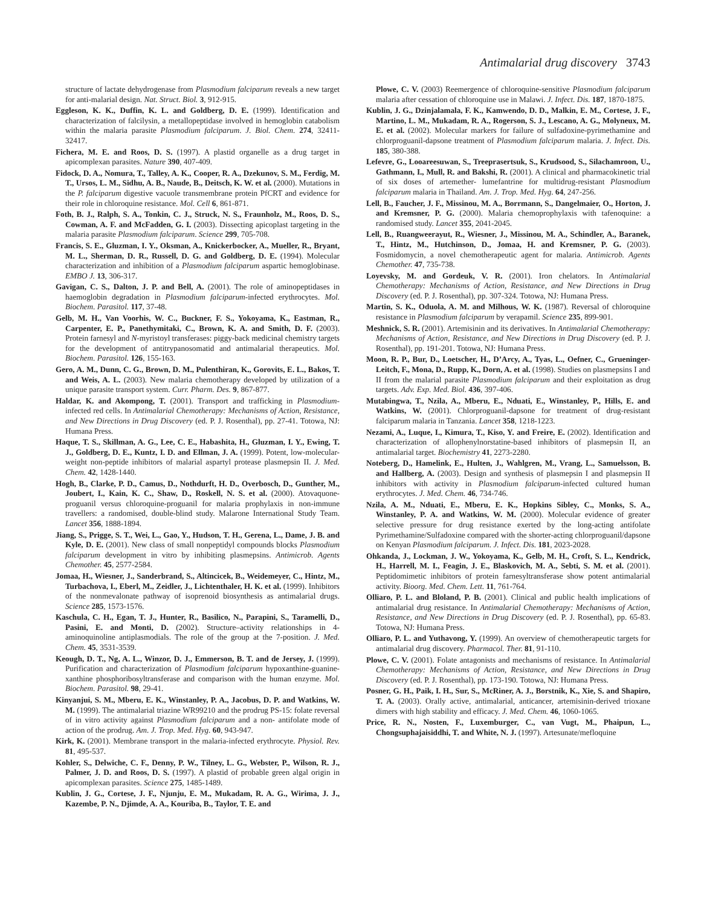Antimalarial drug discovery 3743
structure of lactate dehydrogenase from Plasmodium falciparum reveals a new target for anti-malarial design. Nat. Struct. Biol. 3, 912-915.
Eggleson, K. K., Duffin, K. L. and Goldberg, D. E. (1999). Identification and characterization of falcilysin, a metallopeptidase involved in hemoglobin catabolism within the malaria parasite Plasmodium falciparum. J. Biol. Chem. 274, 32411-32417.
Fichera, M. E. and Roos, D. S. (1997). A plastid organelle as a drug target in apicomplexan parasites. Nature 390, 407-409.
Fidock, D. A., Nomura, T., Talley, A. K., Cooper, R. A., Dzekunov, S. M., Ferdig, M. T., Ursos, L. M., Sidhu, A. B., Naude, B., Deitsch, K. W. et al. (2000). Mutations in the P. falciparum digestive vacuole transmembrane protein PfCRT and evidence for their role in chloroquine resistance. Mol. Cell 6, 861-871.
Foth, B. J., Ralph, S. A., Tonkin, C. J., Struck, N. S., Fraunholz, M., Roos, D. S., Cowman, A. F. and McFadden, G. I. (2003). Dissecting apicoplast targeting in the malaria parasite Plasmodium falciparum. Science 299, 705-708.
Francis, S. E., Gluzman, I. Y., Oksman, A., Knickerbocker, A., Mueller, R., Bryant, M. L., Sherman, D. R., Russell, D. G. and Goldberg, D. E. (1994). Molecular characterization and inhibition of a Plasmodium falciparum aspartic hemoglobinase. EMBO J. 13, 306-317.
Gavigan, C. S., Dalton, J. P. and Bell, A. (2001). The role of aminopeptidases in haemoglobin degradation in Plasmodium falciparum-infected erythrocytes. Mol. Biochem. Parasitol. 117, 37-48.
Gelb, M. H., Van Voorhis, W. C., Buckner, F. S., Yokoyama, K., Eastman, R., Carpenter, E. P., Panethymitaki, C., Brown, K. A. and Smith, D. F. (2003). Protein farnesyl and N-myristoyl transferases: piggy-back medicinal chemistry targets for the development of antitrypanosomatid and antimalarial therapeutics. Mol. Biochem. Parasitol. 126, 155-163.
Gero, A. M., Dunn, C. G., Brown, D. M., Pulenthiran, K., Gorovits, E. L., Bakos, T. and Weis, A. L. (2003). New malaria chemotherapy developed by utilization of a unique parasite transport system. Curr. Pharm. Des. 9, 867-877.
Haldar, K. and Akompong, T. (2001). Transport and trafficking in Plasmodium-infected red cells. In Antimalarial Chemotherapy: Mechanisms of Action, Resistance, and New Directions in Drug Discovery (ed. P. J. Rosenthal), pp. 27-41. Totowa, NJ: Humana Press.
Haque, T. S., Skillman, A. G., Lee, C. E., Habashita, H., Gluzman, I. Y., Ewing, T. J., Goldberg, D. E., Kuntz, I. D. and Ellman, J. A. (1999). Potent, low-molecular-weight non-peptide inhibitors of malarial aspartyl protease plasmepsin II. J. Med. Chem. 42, 1428-1440.
Hogh, B., Clarke, P. D., Camus, D., Nothdurft, H. D., Overbosch, D., Gunther, M., Joubert, I., Kain, K. C., Shaw, D., Roskell, N. S. et al. (2000). Atovaquone-proguanil versus chloroquine-proguanil for malaria prophylaxis in non-immune travellers: a randomised, double-blind study. Malarone International Study Team. Lancet 356, 1888-1894.
Jiang, S., Prigge, S. T., Wei, L., Gao, Y., Hudson, T. H., Gerena, L., Dame, J. B. and Kyle, D. E. (2001). New class of small nonpeptidyl compounds blocks Plasmodium falciparum development in vitro by inhibiting plasmepsins. Antimicrob. Agents Chemother. 45, 2577-2584.
Jomaa, H., Wiesner, J., Sanderbrand, S., Altincicek, B., Weidemeyer, C., Hintz, M., Turbachova, I., Eberl, M., Zeidler, J., Lichtenthaler, H. K. et al. (1999). Inhibitors of the nonmevalonate pathway of isoprenoid biosynthesis as antimalarial drugs. Science 285, 1573-1576.
Kaschula, C. H., Egan, T. J., Hunter, R., Basilico, N., Parapini, S., Taramelli, D., Pasini, E. and Monti, D. (2002). Structure–activity relationships in 4-aminoquinoline antiplasmodials. The role of the group at the 7-position. J. Med. Chem. 45, 3531-3539.
Keough, D. T., Ng, A. L., Winzor, D. J., Emmerson, B. T. and de Jersey, J. (1999). Purification and characterization of Plasmodium falciparum hypoxanthine-guanine-xanthine phosphoribosyltransferase and comparison with the human enzyme. Mol. Biochem. Parasitol. 98, 29-41.
Kinyanjui, S. M., Mberu, E. K., Winstanley, P. A., Jacobus, D. P. and Watkins, W. M. (1999). The antimalarial triazine WR99210 and the prodrug PS-15: folate reversal of in vitro activity against Plasmodium falciparum and a non- antifolate mode of action of the prodrug. Am. J. Trop. Med. Hyg. 60, 943-947.
Kirk, K. (2001). Membrane transport in the malaria-infected erythrocyte. Physiol. Rev. 81, 495-537.
Kohler, S., Delwiche, C. F., Denny, P. W., Tilney, L. G., Webster, P., Wilson, R. J., Palmer, J. D. and Roos, D. S. (1997). A plastid of probable green algal origin in apicomplexan parasites. Science 275, 1485-1489.
Kublin, J. G., Cortese, J. F., Njunju, E. M., Mukadam, R. A. G., Wirima, J. J., Kazembe, P. N., Djimde, A. A., Kouriba, B., Taylor, T. E. and
Plowe, C. V. (2003) Reemergence of chloroquine-sensitive Plasmodium falciparum malaria after cessation of chloroquine use in Malawi. J. Infect. Dis. 187, 1870-1875.
Kublin, J. G., Dzinjalamala, F. K., Kamwendo, D. D., Malkin, E. M., Cortese, J. F., Martino, L. M., Mukadam, R. A., Rogerson, S. J., Lescano, A. G., Molyneux, M. E. et al. (2002). Molecular markers for failure of sulfadoxine-pyrimethamine and chlorproguanil-dapsone treatment of Plasmodium falciparum malaria. J. Infect. Dis. 185, 380-388.
Lefevre, G., Looareesuwan, S., Treeprasertsuk, S., Krudsood, S., Silachamroon, U., Gathmann, I., Mull, R. and Bakshi, R. (2001). A clinical and pharmacokinetic trial of six doses of artemether- lumefantrine for multidrug-resistant Plasmodium falciparum malaria in Thailand. Am. J. Trop. Med. Hyg. 64, 247-256.
Lell, B., Faucher, J. F., Missinou, M. A., Borrmann, S., Dangelmaier, O., Horton, J. and Kremsner, P. G. (2000). Malaria chemoprophylaxis with tafenoquine: a randomised study. Lancet 355, 2041-2045.
Lell, B., Ruangweerayut, R., Wiesner, J., Missinou, M. A., Schindler, A., Baranek, T., Hintz, M., Hutchinson, D., Jomaa, H. and Kremsner, P. G. (2003). Fosmidomycin, a novel chemotherapeutic agent for malaria. Antimicrob. Agents Chemother. 47, 735-738.
Loyevsky, M. and Gordeuk, V. R. (2001). Iron chelators. In Antimalarial Chemotherapy: Mechanisms of Action, Resistance, and New Directions in Drug Discovery (ed. P. J. Rosenthal), pp. 307-324. Totowa, NJ: Humana Press.
Martin, S. K., Oduola, A. M. and Milhous, W. K. (1987). Reversal of chloroquine resistance in Plasmodium falciparum by verapamil. Science 235, 899-901.
Meshnick, S. R. (2001). Artemisinin and its derivatives. In Antimalarial Chemotherapy: Mechanisms of Action, Resistance, and New Directions in Drug Discovery (ed. P. J. Rosenthal), pp. 191-201. Totowa, NJ: Humana Press.
Moon, R. P., Bur, D., Loetscher, H., D’Arcy, A., Tyas, L., Oefner, C., Grueninger-Leitch, F., Mona, D., Rupp, K., Dorn, A. et al. (1998). Studies on plasmepsins I and II from the malarial parasite Plasmodium falciparum and their exploitation as drug targets. Adv. Exp. Med. Biol. 436, 397-406.
Mutabingwa, T., Nzila, A., Mberu, E., Nduati, E., Winstanley, P., Hills, E. and Watkins, W. (2001). Chlorproguanil-dapsone for treatment of drug-resistant falciparum malaria in Tanzania. Lancet 358, 1218-1223.
Nezami, A., Luque, I., Kimura, T., Kiso, Y. and Freire, E. (2002). Identification and characterization of allophenylnorstatine-based inhibitors of plasmepsin II, an antimalarial target. Biochemistry 41, 2273-2280.
Noteberg, D., Hamelink, E., Hulten, J., Wahlgren, M., Vrang, L., Samuelsson, B. and Hallberg, A. (2003). Design and synthesis of plasmepsin I and plasmepsin II inhibitors with activity in Plasmodium falciparum-infected cultured human erythrocytes. J. Med. Chem. 46, 734-746.
Nzila, A. M., Nduati, E., Mberu, E. K., Hopkins Sibley, C., Monks, S. A., Winstanley, P. A. and Watkins, W. M. (2000). Molecular evidence of greater selective pressure for drug resistance exerted by the long-acting antifolate Pyrimethamine/Sulfadoxine compared with the shorter-acting chlorproguanil/dapsone on Kenyan Plasmodium falciparum. J. Infect. Dis. 181, 2023-2028.
Ohkanda, J., Lockman, J. W., Yokoyama, K., Gelb, M. H., Croft, S. L., Kendrick, H., Harrell, M. I., Feagin, J. E., Blaskovich, M. A., Sebti, S. M. et al. (2001). Peptidomimetic inhibitors of protein farnesyltransferase show potent antimalarial activity. Bioorg. Med. Chem. Lett. 11, 761-764.
Olliaro, P. L. and Bloland, P. B. (2001). Clinical and public health implications of antimalarial drug resistance. In Antimalarial Chemotherapy: Mechanisms of Action, Resistance, and New Directions in Drug Discovery (ed. P. J. Rosenthal), pp. 65-83. Totowa, NJ: Humana Press.
Olliaro, P. L. and Yuthavong, Y. (1999). An overview of chemotherapeutic targets for antimalarial drug discovery. Pharmacol. Ther. 81, 91-110.
Plowe, C. V. (2001). Folate antagonists and mechanisms of resistance. In Antimalarial Chemotherapy: Mechanisms of Action, Resistance, and New Directions in Drug Discovery (ed. P. J. Rosenthal), pp. 173-190. Totowa, NJ: Humana Press.
Posner, G. H., Paik, I. H., Sur, S., McRiner, A. J., Borstnik, K., Xie, S. and Shapiro, T. A. (2003). Orally active, antimalarial, anticancer, artemisinin-derived trioxane dimers with high stability and efficacy. J. Med. Chem. 46, 1060-1065.
Price, R. N., Nosten, F., Luxemburger, C., van Vugt, M., Phaipun, L., Chongsuphajaisiddhi, T. and White, N. J. (1997). Artesunate/mefloquine